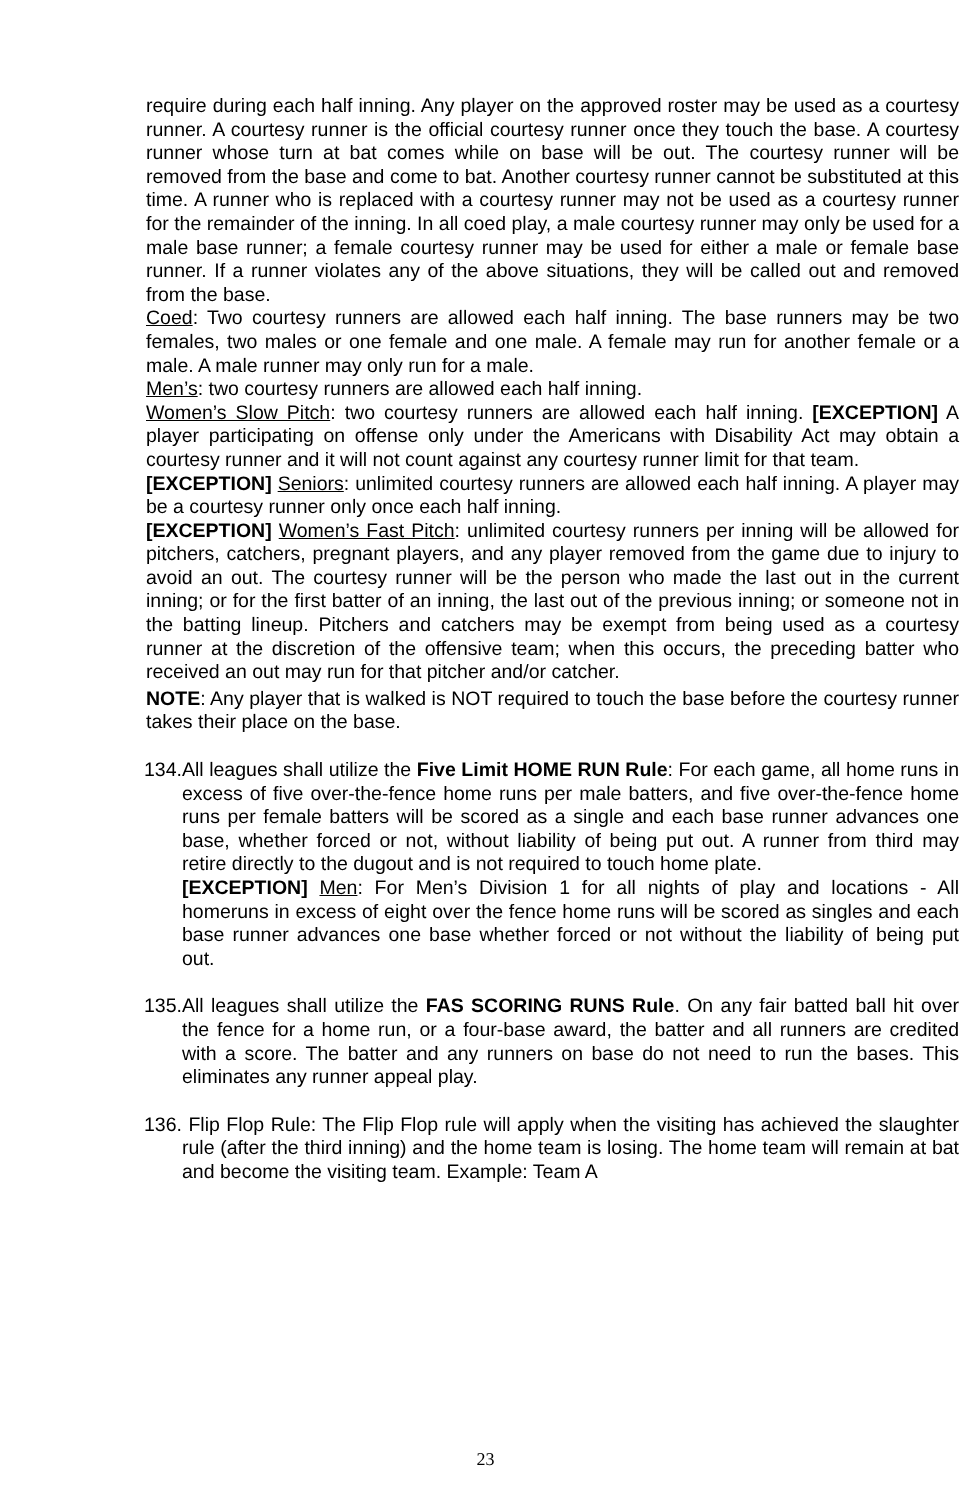require during each half inning. Any player on the approved roster may be used as a courtesy runner. A courtesy runner is the official courtesy runner once they touch the base. A courtesy runner whose turn at bat comes while on base will be out. The courtesy runner will be removed from the base and come to bat. Another courtesy runner cannot be substituted at this time. A runner who is replaced with a courtesy runner may not be used as a courtesy runner for the remainder of the inning. In all coed play, a male courtesy runner may only be used for a male base runner; a female courtesy runner may be used for either a male or female base runner. If a runner violates any of the above situations, they will be called out and removed from the base.
Coed: Two courtesy runners are allowed each half inning. The base runners may be two females, two males or one female and one male. A female may run for another female or a male. A male runner may only run for a male.
Men’s: two courtesy runners are allowed each half inning.
Women’s Slow Pitch: two courtesy runners are allowed each half inning. [EXCEPTION] A player participating on offense only under the Americans with Disability Act may obtain a courtesy runner and it will not count against any courtesy runner limit for that team.
[EXCEPTION] Seniors: unlimited courtesy runners are allowed each half inning. A player may be a courtesy runner only once each half inning.
[EXCEPTION] Women’s Fast Pitch: unlimited courtesy runners per inning will be allowed for pitchers, catchers, pregnant players, and any player removed from the game due to injury to avoid an out. The courtesy runner will be the person who made the last out in the current inning; or for the first batter of an inning, the last out of the previous inning; or someone not in the batting lineup. Pitchers and catchers may be exempt from being used as a courtesy runner at the discretion of the offensive team; when this occurs, the preceding batter who received an out may run for that pitcher and/or catcher.
NOTE: Any player that is walked is NOT required to touch the base before the courtesy runner takes their place on the base.
134.All leagues shall utilize the Five Limit HOME RUN Rule: For each game, all home runs in excess of five over-the-fence home runs per male batters, and five over-the-fence home runs per female batters will be scored as a single and each base runner advances one base, whether forced or not, without liability of being put out. A runner from third may retire directly to the dugout and is not required to touch home plate.
[EXCEPTION] Men: For Men’s Division 1 for all nights of play and locations - All homeruns in excess of eight over the fence home runs will be scored as singles and each base runner advances one base whether forced or not without the liability of being put out.
135.All leagues shall utilize the FAS SCORING RUNS Rule. On any fair batted ball hit over the fence for a home run, or a four-base award, the batter and all runners are credited with a score. The batter and any runners on base do not need to run the bases. This eliminates any runner appeal play.
136. Flip Flop Rule: The Flip Flop rule will apply when the visiting has achieved the slaughter rule (after the third inning) and the home team is losing. The home team will remain at bat and become the visiting team. Example: Team A
23